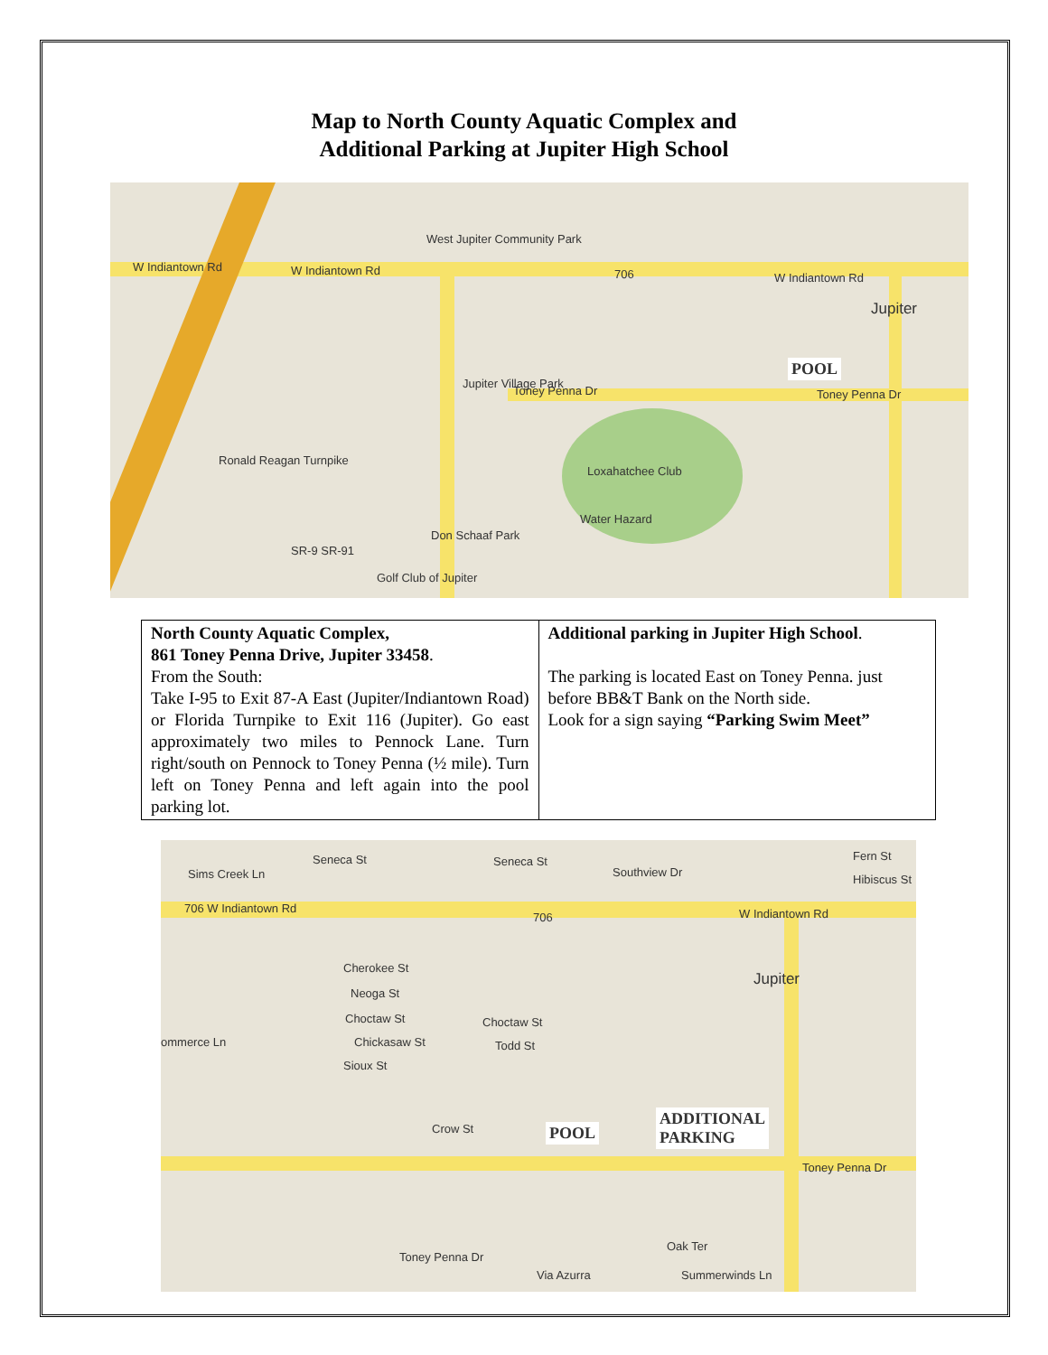Map to North County Aquatic Complex and
Additional Parking at Jupiter High School
W Indiantown Rd W Indiantown Rd
West Jupiter Community Park
706 W Indiantown Rd
Jupiter
POOL
Jupiter Village Park
Toney Penna Dr Toney Penna Dr
Loxahatchee Club
Don Schaaf Park
Water Hazard
Golf Club of Jupiter
Ronald Reagan Turnpike
SR-9 SR-91
| North County Aquatic Complex, 861 Toney Penna Drive, Jupiter 33458 . From the South: Take I-95 to Exit 87-A East (Jupiter/Indiantown Road) or Florida Turnpike to Exit 116 (Jupiter). Go east approximately two miles to Pennock Lane. Turn right/south on Pennock to Toney Penna (½ mile). Turn left on Toney Penna and left again into the pool parking lot. | Additional parking in Jupiter High School . The parking is located East on Toney Penna. just before BB&T Bank on the North side. Look for a sign saying “Parking Swim Meet” |
Seneca St Seneca St
Southview Dr Sims Creek Ln
Fern St
Hibiscus St
706 W Indiantown Rd
706 W Indiantown Rd
Jupiter
Cherokee St
Neoga St
Choctaw St
Chickasaw St
Sioux St
ommerce Ln
Choctaw St
Todd St
Crow St POOL
ADDITIONAL
PARKING
Toney Penna Dr
Toney Penna Dr
Oak Ter
Summerwinds Ln Via Azurra